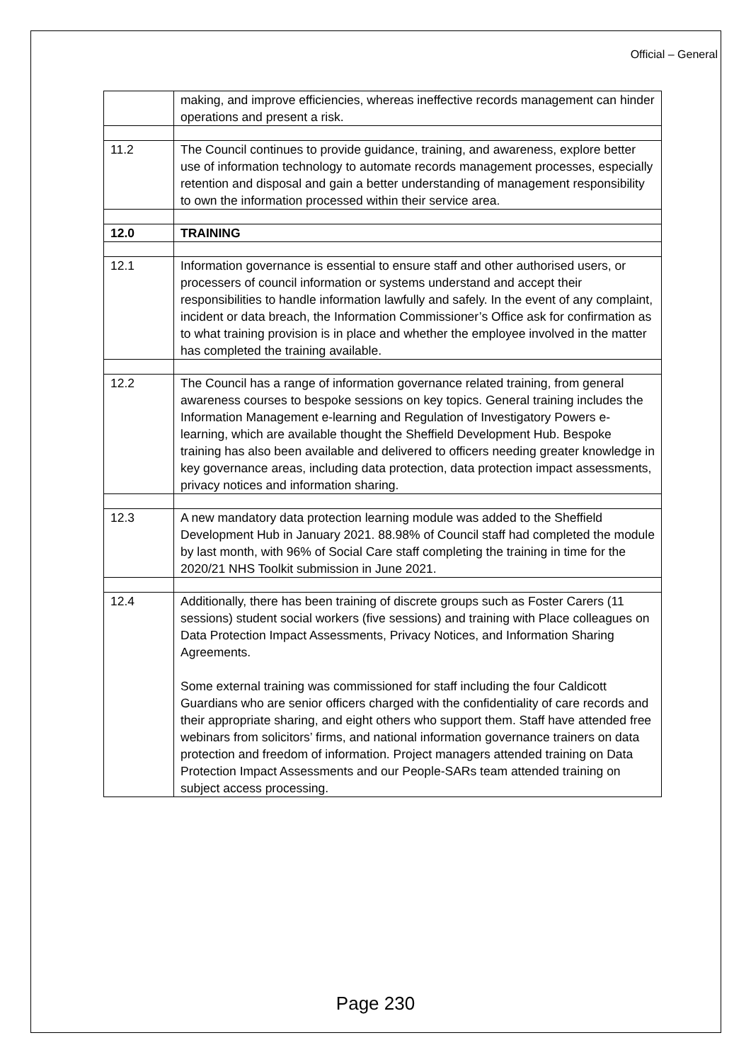Official – General
| | making, and improve efficiencies, whereas ineffective records management can hinder operations and present a risk. |
| 11.2 | The Council continues to provide guidance, training, and awareness, explore better use of information technology to automate records management processes, especially retention and disposal and gain a better understanding of management responsibility to own the information processed within their service area. |
| 12.0 | TRAINING |
| 12.1 | Information governance is essential to ensure staff and other authorised users, or processers of council information or systems understand and accept their responsibilities to handle information lawfully and safely. In the event of any complaint, incident or data breach, the Information Commissioner’s Office ask for confirmation as to what training provision is in place and whether the employee involved in the matter has completed the training available. |
| 12.2 | The Council has a range of information governance related training, from general awareness courses to bespoke sessions on key topics. General training includes the Information Management e-learning and Regulation of Investigatory Powers e-learning, which are available thought the Sheffield Development Hub. Bespoke training has also been available and delivered to officers needing greater knowledge in key governance areas, including data protection, data protection impact assessments, privacy notices and information sharing. |
| 12.3 | A new mandatory data protection learning module was added to the Sheffield Development Hub in January 2021. 88.98% of Council staff had completed the module by last month, with 96% of Social Care staff completing the training in time for the 2020/21 NHS Toolkit submission in June 2021. |
| 12.4 | Additionally, there has been training of discrete groups such as Foster Carers (11 sessions) student social workers (five sessions) and training with Place colleagues on Data Protection Impact Assessments, Privacy Notices, and Information Sharing Agreements. Some external training was commissioned for staff including the four Caldicott Guardians who are senior officers charged with the confidentiality of care records and their appropriate sharing, and eight others who support them. Staff have attended free webinars from solicitors’ firms, and national information governance trainers on data protection and freedom of information. Project managers attended training on Data Protection Impact Assessments and our People-SARs team attended training on subject access processing. |
Page 230